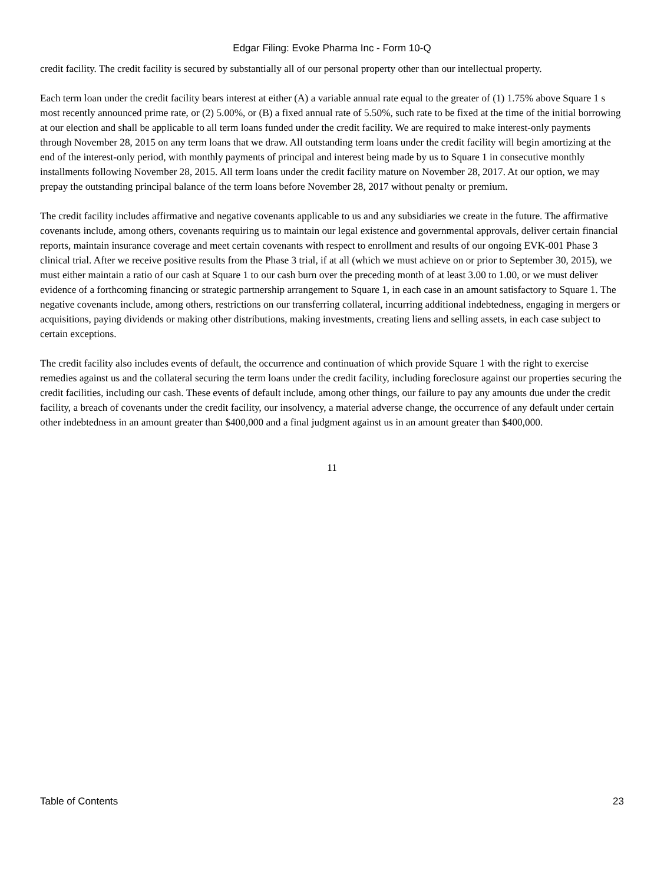Edgar Filing: Evoke Pharma Inc - Form 10-Q
credit facility. The credit facility is secured by substantially all of our personal property other than our intellectual property.
Each term loan under the credit facility bears interest at either (A) a variable annual rate equal to the greater of (1) 1.75% above Square 1 s most recently announced prime rate, or (2) 5.00%, or (B) a fixed annual rate of 5.50%, such rate to be fixed at the time of the initial borrowing at our election and shall be applicable to all term loans funded under the credit facility. We are required to make interest-only payments through November 28, 2015 on any term loans that we draw. All outstanding term loans under the credit facility will begin amortizing at the end of the interest-only period, with monthly payments of principal and interest being made by us to Square 1 in consecutive monthly installments following November 28, 2015. All term loans under the credit facility mature on November 28, 2017. At our option, we may prepay the outstanding principal balance of the term loans before November 28, 2017 without penalty or premium.
The credit facility includes affirmative and negative covenants applicable to us and any subsidiaries we create in the future. The affirmative covenants include, among others, covenants requiring us to maintain our legal existence and governmental approvals, deliver certain financial reports, maintain insurance coverage and meet certain covenants with respect to enrollment and results of our ongoing EVK-001 Phase 3 clinical trial. After we receive positive results from the Phase 3 trial, if at all (which we must achieve on or prior to September 30, 2015), we must either maintain a ratio of our cash at Square 1 to our cash burn over the preceding month of at least 3.00 to 1.00, or we must deliver evidence of a forthcoming financing or strategic partnership arrangement to Square 1, in each case in an amount satisfactory to Square 1. The negative covenants include, among others, restrictions on our transferring collateral, incurring additional indebtedness, engaging in mergers or acquisitions, paying dividends or making other distributions, making investments, creating liens and selling assets, in each case subject to certain exceptions.
The credit facility also includes events of default, the occurrence and continuation of which provide Square 1 with the right to exercise remedies against us and the collateral securing the term loans under the credit facility, including foreclosure against our properties securing the credit facilities, including our cash. These events of default include, among other things, our failure to pay any amounts due under the credit facility, a breach of covenants under the credit facility, our insolvency, a material adverse change, the occurrence of any default under certain other indebtedness in an amount greater than $400,000 and a final judgment against us in an amount greater than $400,000.
11
Table of Contents 23